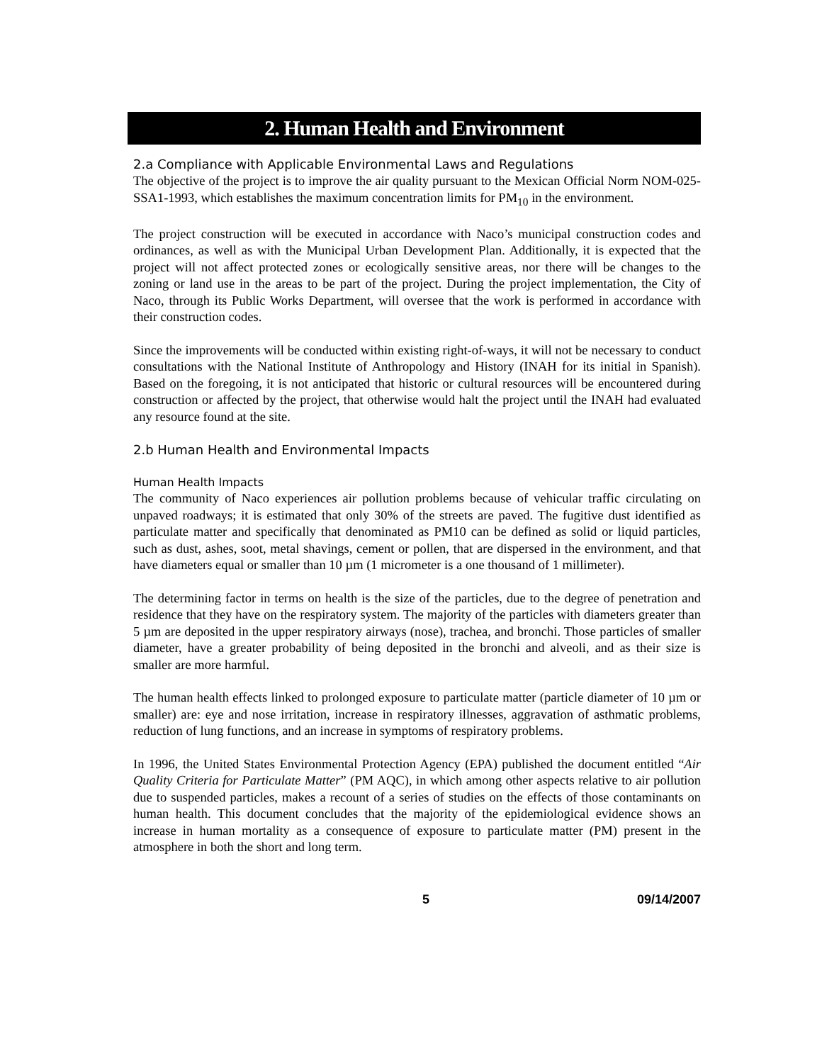2. Human Health and Environment
2.a Compliance with Applicable Environmental Laws and Regulations
The objective of the project is to improve the air quality pursuant to the Mexican Official Norm NOM-025-SSA1-1993, which establishes the maximum concentration limits for PM<sub>10</sub> in the environment.
The project construction will be executed in accordance with Naco’s municipal construction codes and ordinances, as well as with the Municipal Urban Development Plan. Additionally, it is expected that the project will not affect protected zones or ecologically sensitive areas, nor there will be changes to the zoning or land use in the areas to be part of the project. During the project implementation, the City of Naco, through its Public Works Department, will oversee that the work is performed in accordance with their construction codes.
Since the improvements will be conducted within existing right-of-ways, it will not be necessary to conduct consultations with the National Institute of Anthropology and History (INAH for its initial in Spanish). Based on the foregoing, it is not anticipated that historic or cultural resources will be encountered during construction or affected by the project, that otherwise would halt the project until the INAH had evaluated any resource found at the site.
2.b Human Health and Environmental Impacts
Human Health Impacts
The community of Naco experiences air pollution problems because of vehicular traffic circulating on unpaved roadways; it is estimated that only 30% of the streets are paved. The fugitive dust identified as particulate matter and specifically that denominated as PM10 can be defined as solid or liquid particles, such as dust, ashes, soot, metal shavings, cement or pollen, that are dispersed in the environment, and that have diameters equal or smaller than 10 µm (1 micrometer is a one thousand of 1 millimeter).
The determining factor in terms on health is the size of the particles, due to the degree of penetration and residence that they have on the respiratory system. The majority of the particles with diameters greater than 5 µm are deposited in the upper respiratory airways (nose), trachea, and bronchi. Those particles of smaller diameter, have a greater probability of being deposited in the bronchi and alveoli, and as their size is smaller are more harmful.
The human health effects linked to prolonged exposure to particulate matter (particle diameter of 10 µm or smaller) are: eye and nose irritation, increase in respiratory illnesses, aggravation of asthmatic problems, reduction of lung functions, and an increase in symptoms of respiratory problems.
In 1996, the United States Environmental Protection Agency (EPA) published the document entitled “Air Quality Criteria for Particulate Matter” (PM AQC), in which among other aspects relative to air pollution due to suspended particles, makes a recount of a series of studies on the effects of those contaminants on human health. This document concludes that the majority of the epidemiological evidence shows an increase in human mortality as a consequence of exposure to particulate matter (PM) present in the atmosphere in both the short and long term.
5 09/14/2007